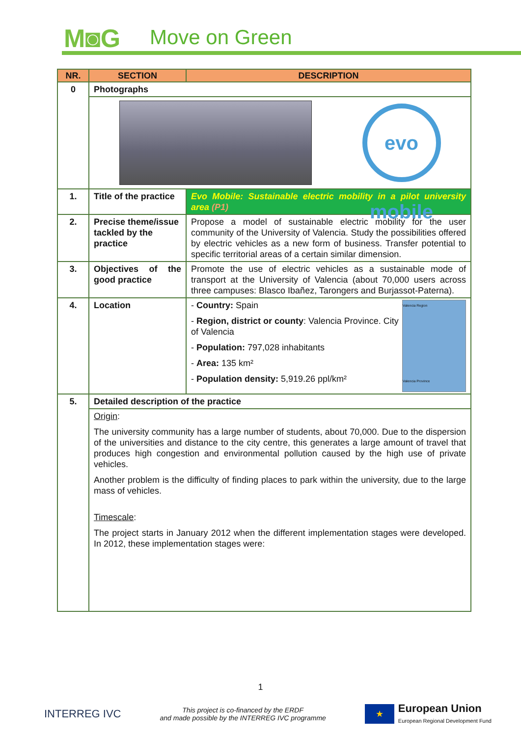M◙G Move on Green
| NR. | SECTION | DESCRIPTION |
| --- | --- | --- |
| 0 | Photographs | |
| | evo mobile | |
| 1. | Title of the practice | Evo Mobile: Sustainable electric mobility in a pilot university area (P1) |
| 2. | Precise theme/issue tackled by the practice | Propose a model of sustainable electric mobility for the user community of the University of Valencia. Study the possibilities offered by electric vehicles as a new form of business. Transfer potential to specific territorial areas of a certain similar dimension. |
| 3. | Objectives of the good practice | Promote the use of electric vehicles as a sustainable mode of transport at the University of Valencia (about 70,000 users across three campuses: Blasco Ibañez, Tarongers and Burjassot-Paterna). |
| 4. | Location | Valencia Region Valencia Province - Country: Spain - Region, district or county : Valencia Province. City of Valencia - Population: 797,028 inhabitants - Area: 135 km² - Population density: 5,919.26 ppl/km² |
| 5. | Detailed description of the practice | |
| | Origin : The university community has a large number of students, about 70,000. Due to the dispersion of the universities and distance to the city centre, this generates a large amount of travel that produces high congestion and environmental pollution caused by the high use of private vehicles. Another problem is the difficulty of finding places to park within the university, due to the large mass of vehicles. Timescale : The project starts in January 2012 when the different implementation stages were developed. In 2012, these implementation stages were: | |
1
INTERREG IVC
This project is co-financed by the ERDF
and made possible by the INTERREG IVC programme
★
European Union
European Regional Development Fund